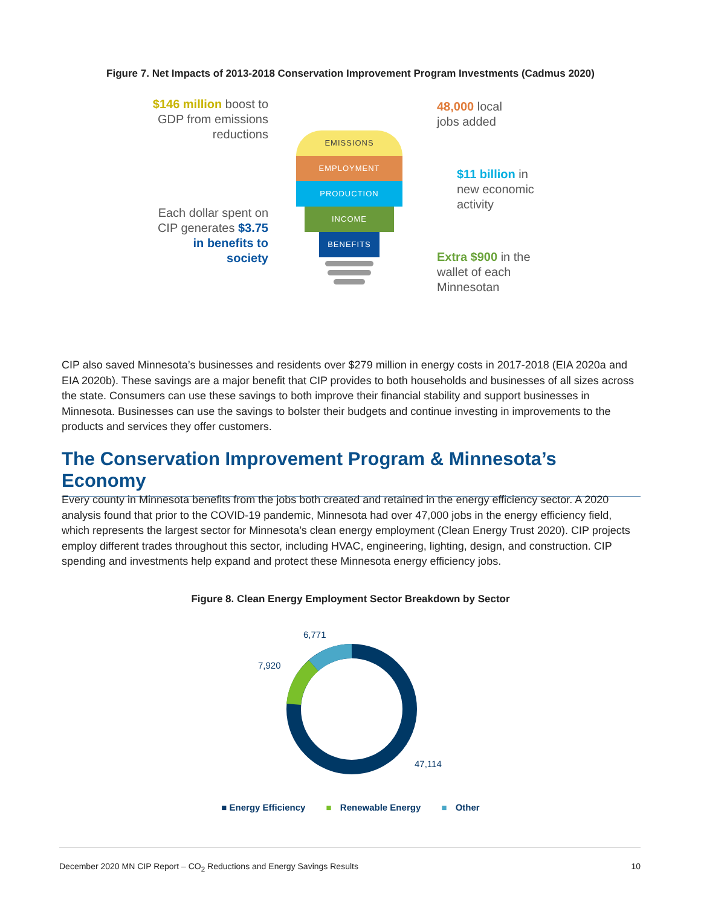Figure 7. Net Impacts of 2013-2018 Conservation Improvement Program Investments (Cadmus 2020)
$146 million boost to GDP from emissions reductions
48,000 local
jobs added
$11 billion in
new economic
activity
Each dollar spent on CIP generates $3.75 in benefits to society
Extra $900 in the
wallet of each
Minnesotan
EMISSIONS
EMPLOYMENT
PRODUCTION
INCOME
BENEFITS
CIP also saved Minnesota’s businesses and residents over $279 million in energy costs in 2017-2018 (EIA 2020a and EIA 2020b). These savings are a major benefit that CIP provides to both households and businesses of all sizes across the state. Consumers can use these savings to both improve their financial stability and support businesses in Minnesota. Businesses can use the savings to bolster their budgets and continue investing in improvements to the products and services they offer customers.
The Conservation Improvement Program & Minnesota’s Economy
Every county in Minnesota benefits from the jobs both created and retained in the energy efficiency sector. A 2020 analysis found that prior to the COVID-19 pandemic, Minnesota had over 47,000 jobs in the energy efficiency field, which represents the largest sector for Minnesota’s clean energy employment (Clean Energy Trust 2020). CIP projects employ different trades throughout this sector, including HVAC, engineering, lighting, design, and construction. CIP spending and investments help expand and protect these Minnesota energy efficiency jobs.
Figure 8. Clean Energy Employment Sector Breakdown by Sector
6,771
7,920
47,114
■ Energy Efficiency ■ Renewable Energy ■ Other
December 2020 MN CIP Report – CO<sub>2</sub> Reductions and Energy Savings Results 10